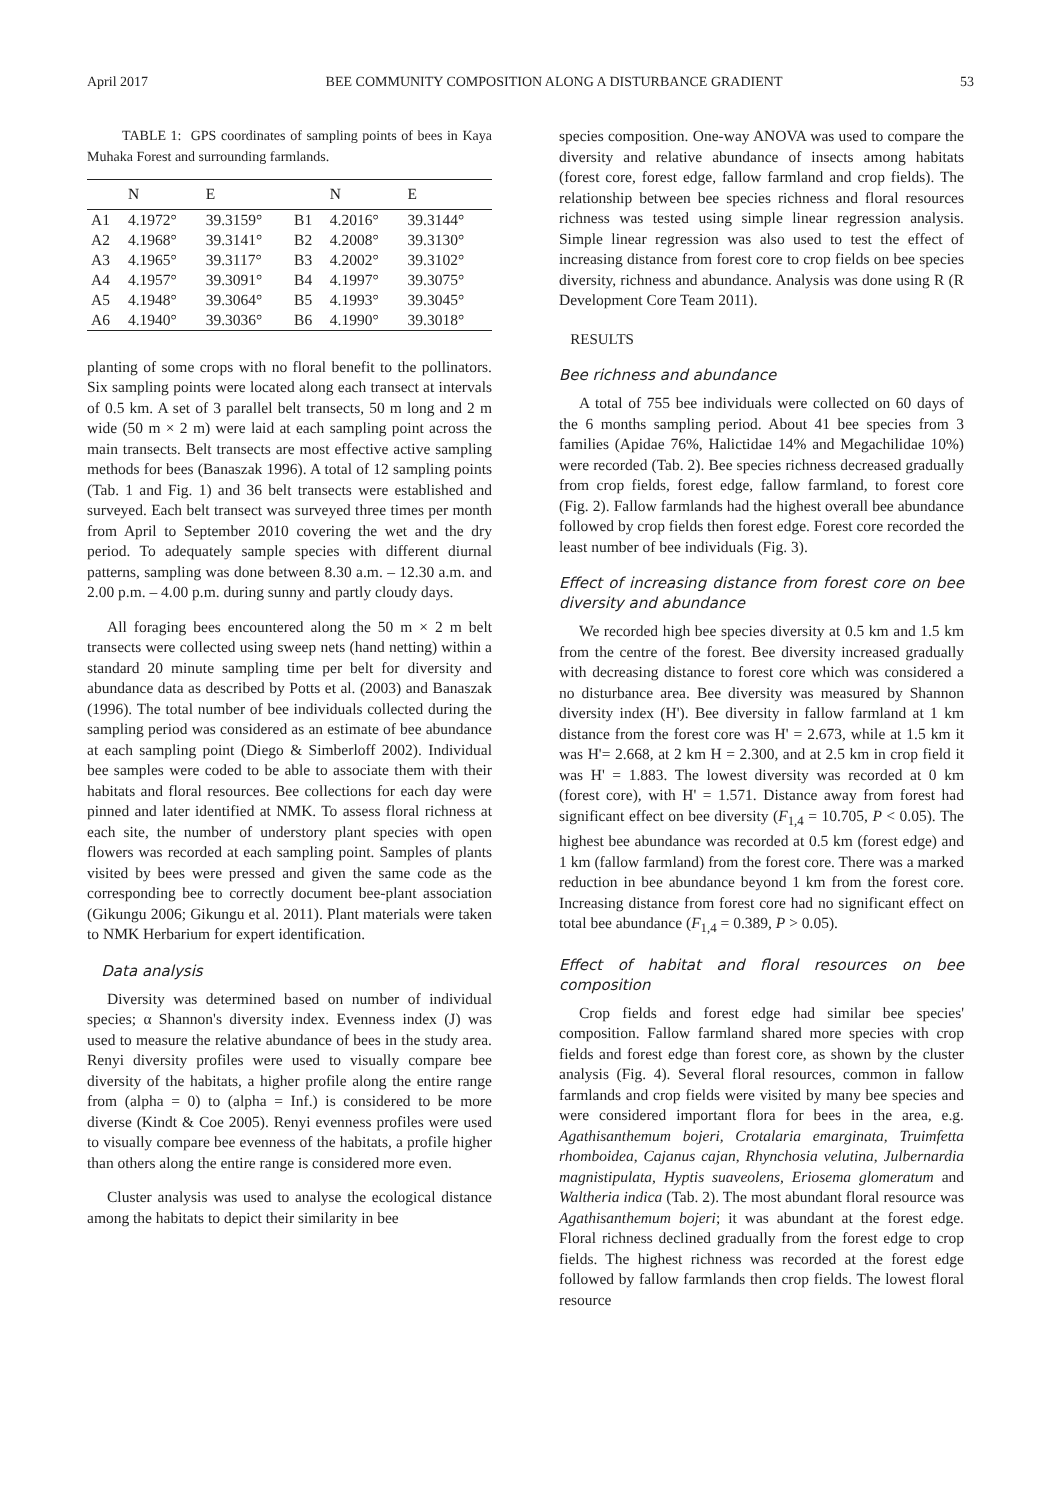April 2017 BEE COMMUNITY COMPOSITION ALONG A DISTURBANCE GRADIENT 53
TABLE 1: GPS coordinates of sampling points of bees in Kaya Muhaka Forest and surrounding farmlands.
| | N | E | | N | E |
| --- | --- | --- | --- | --- | --- |
| A1 | 4.1972° | 39.3159° | B1 | 4.2016° | 39.3144° |
| A2 | 4.1968° | 39.3141° | B2 | 4.2008° | 39.3130° |
| A3 | 4.1965° | 39.3117° | B3 | 4.2002° | 39.3102° |
| A4 | 4.1957° | 39.3091° | B4 | 4.1997° | 39.3075° |
| A5 | 4.1948° | 39.3064° | B5 | 4.1993° | 39.3045° |
| A6 | 4.1940° | 39.3036° | B6 | 4.1990° | 39.3018° |
planting of some crops with no floral benefit to the pollinators. Six sampling points were located along each transect at intervals of 0.5 km. A set of 3 parallel belt transects, 50 m long and 2 m wide (50 m × 2 m) were laid at each sampling point across the main transects. Belt transects are most effective active sampling methods for bees (Banaszak 1996). A total of 12 sampling points (Tab. 1 and Fig. 1) and 36 belt transects were established and surveyed. Each belt transect was surveyed three times per month from April to September 2010 covering the wet and the dry period. To adequately sample species with different diurnal patterns, sampling was done between 8.30 a.m. – 12.30 a.m. and 2.00 p.m. – 4.00 p.m. during sunny and partly cloudy days.
All foraging bees encountered along the 50 m × 2 m belt transects were collected using sweep nets (hand netting) within a standard 20 minute sampling time per belt for diversity and abundance data as described by Potts et al. (2003) and Banaszak (1996). The total number of bee individuals collected during the sampling period was considered as an estimate of bee abundance at each sampling point (Diego & Simberloff 2002). Individual bee samples were coded to be able to associate them with their habitats and floral resources. Bee collections for each day were pinned and later identified at NMK. To assess floral richness at each site, the number of understory plant species with open flowers was recorded at each sampling point. Samples of plants visited by bees were pressed and given the same code as the corresponding bee to correctly document bee-plant association (Gikungu 2006; Gikungu et al. 2011). Plant materials were taken to NMK Herbarium for expert identification.
Data analysis
Diversity was determined based on number of individual species; α Shannon's diversity index. Evenness index (J) was used to measure the relative abundance of bees in the study area. Renyi diversity profiles were used to visually compare bee diversity of the habitats, a higher profile along the entire range from (alpha = 0) to (alpha = Inf.) is considered to be more diverse (Kindt & Coe 2005). Renyi evenness profiles were used to visually compare bee evenness of the habitats, a profile higher than others along the entire range is considered more even.
Cluster analysis was used to analyse the ecological distance among the habitats to depict their similarity in bee
species composition. One-way ANOVA was used to compare the diversity and relative abundance of insects among habitats (forest core, forest edge, fallow farmland and crop fields). The relationship between bee species richness and floral resources richness was tested using simple linear regression analysis. Simple linear regression was also used to test the effect of increasing distance from forest core to crop fields on bee species diversity, richness and abundance. Analysis was done using R (R Development Core Team 2011).
RESULTS
Bee richness and abundance
A total of 755 bee individuals were collected on 60 days of the 6 months sampling period. About 41 bee species from 3 families (Apidae 76%, Halictidae 14% and Megachilidae 10%) were recorded (Tab. 2). Bee species richness decreased gradually from crop fields, forest edge, fallow farmland, to forest core (Fig. 2). Fallow farmlands had the highest overall bee abundance followed by crop fields then forest edge. Forest core recorded the least number of bee individuals (Fig. 3).
Effect of increasing distance from forest core on bee diversity and abundance
We recorded high bee species diversity at 0.5 km and 1.5 km from the centre of the forest. Bee diversity increased gradually with decreasing distance to forest core which was considered a no disturbance area. Bee diversity was measured by Shannon diversity index (H'). Bee diversity in fallow farmland at 1 km distance from the forest core was H' = 2.673, while at 1.5 km it was H'= 2.668, at 2 km H = 2.300, and at 2.5 km in crop field it was H' = 1.883. The lowest diversity was recorded at 0 km (forest core), with H' = 1.571. Distance away from forest had significant effect on bee diversity (F<sub>1,4</sub> = 10.705, P < 0.05). The highest bee abundance was recorded at 0.5 km (forest edge) and 1 km (fallow farmland) from the forest core. There was a marked reduction in bee abundance beyond 1 km from the forest core. Increasing distance from forest core had no significant effect on total bee abundance (F<sub>1,4</sub> = 0.389, P > 0.05).
Effect of habitat and floral resources on bee composition
Crop fields and forest edge had similar bee species' composition. Fallow farmland shared more species with crop fields and forest edge than forest core, as shown by the cluster analysis (Fig. 4). Several floral resources, common in fallow farmlands and crop fields were visited by many bee species and were considered important flora for bees in the area, e.g. Agathisanthemum bojeri, Crotalaria emarginata, Truimfetta rhomboidea, Cajanus cajan, Rhynchosia velutina, Julbernardia magnistipulata, Hyptis suaveolens, Eriosema glomeratum and Waltheria indica (Tab. 2). The most abundant floral resource was Agathisanthemum bojeri; it was abundant at the forest edge. Floral richness declined gradually from the forest edge to crop fields. The highest richness was recorded at the forest edge followed by fallow farmlands then crop fields. The lowest floral resource